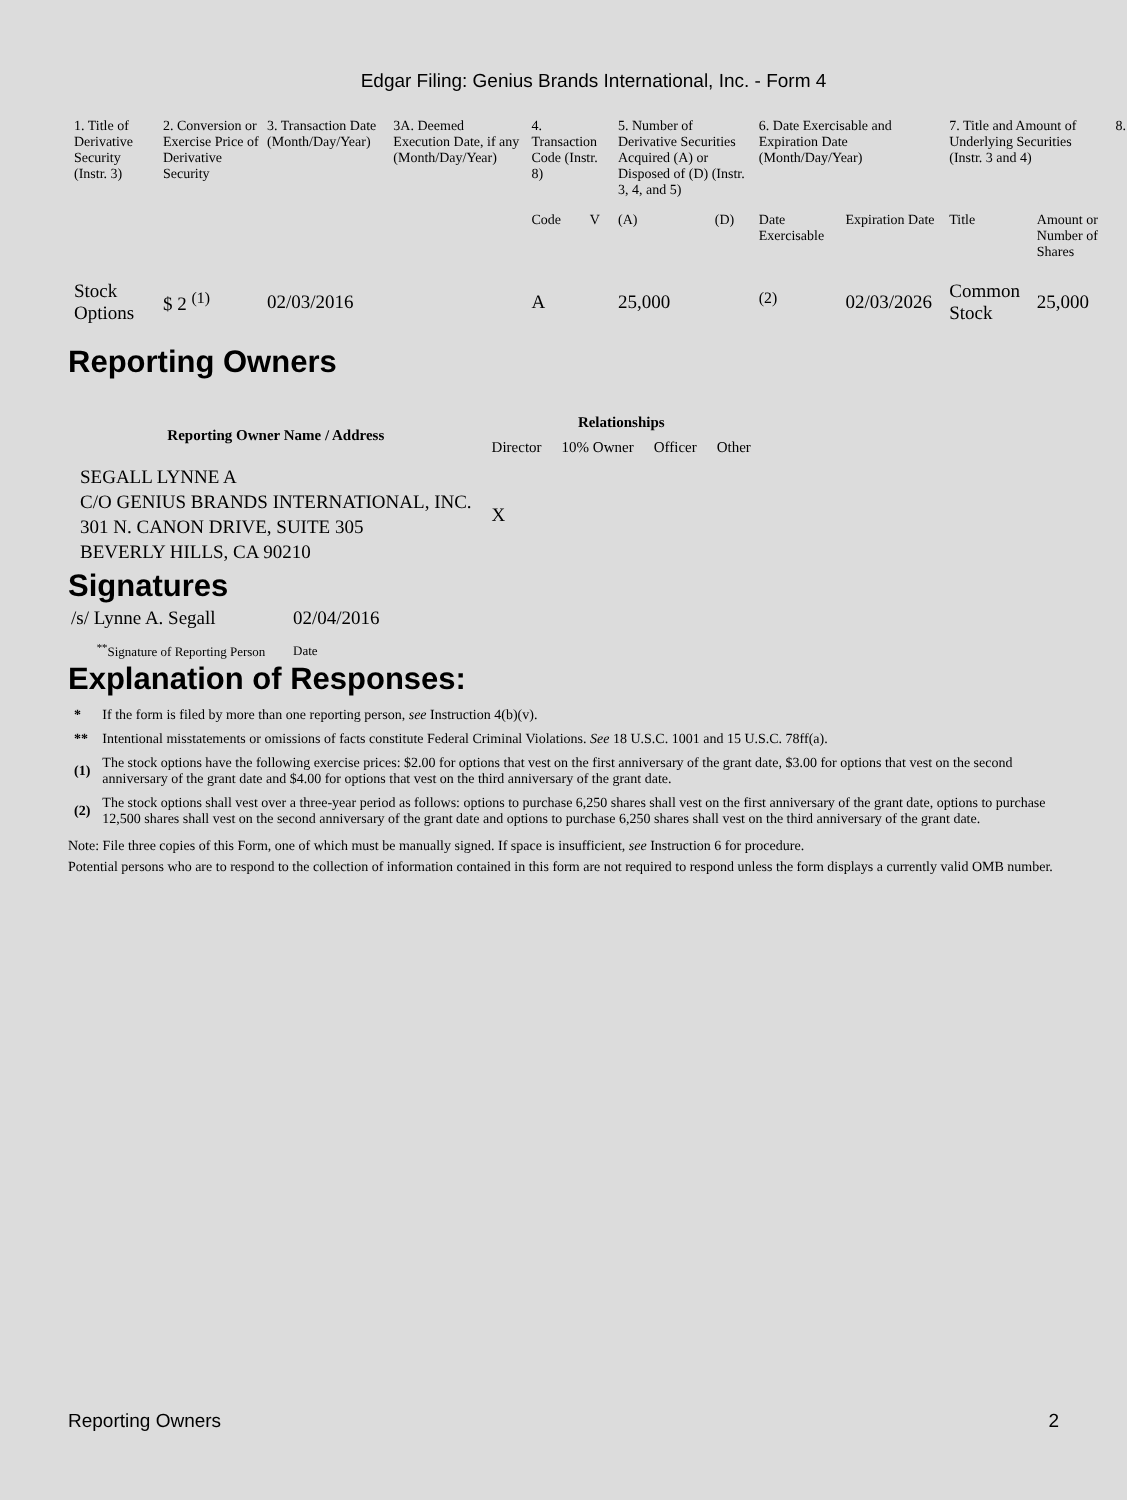Edgar Filing: Genius Brands International, Inc. - Form 4
| 1. Title of Derivative Security (Instr. 3) | 2. Conversion or Exercise Price of Derivative Security | 3. Transaction Date (Month/Day/Year) | 3A. Deemed Execution Date, if any (Month/Day/Year) | 4. Transaction Code (Instr. 8) | | 5. Number of Derivative Securities Acquired (A) or Disposed of (D) (Instr. 3, 4, and 5) | | 6. Date Exercisable and Expiration Date (Month/Day/Year) | | 7. Title and Amount of Underlying Securities (Instr. 3 and 4) | | 8. |
| --- | --- | --- | --- | --- | --- | --- | --- | --- | --- | --- | --- | --- |
| | | | | Code | V | (A) | (D) | Date Exercisable | Expiration Date | Title | Amount or Number of Shares | |
| Stock Options | $ 2 <sup>(1)</sup> | 02/03/2016 | | A | | 25,000 | | <sup>(2)</sup> | 02/03/2026 | Common Stock | 25,000 | |
Reporting Owners
| Reporting Owner Name / Address | Relationships | | | |
| --- | --- | --- | --- | --- |
| | Director | 10% Owner | Officer | Other |
| SEGALL LYNNE A C/O GENIUS BRANDS INTERNATIONAL, INC. 301 N. CANON DRIVE, SUITE 305 BEVERLY HILLS, CA 90210 | X | | | |
Signatures
| /s/ Lynne A. Segall | 02/04/2016 |
| <sup>**</sup> Signature of Reporting Person | Date |
Explanation of Responses:
| * | If the form is filed by more than one reporting person, see Instruction 4(b)(v). |
| ** | Intentional misstatements or omissions of facts constitute Federal Criminal Violations. See 18 U.S.C. 1001 and 15 U.S.C. 78ff(a). |
| (1) | The stock options have the following exercise prices: $2.00 for options that vest on the first anniversary of the grant date, $3.00 for options that vest on the second anniversary of the grant date and $4.00 for options that vest on the third anniversary of the grant date. |
| (2) | The stock options shall vest over a three-year period as follows: options to purchase 6,250 shares shall vest on the first anniversary of the grant date, options to purchase 12,500 shares shall vest on the second anniversary of the grant date and options to purchase 6,250 shares shall vest on the third anniversary of the grant date. |
Note: File three copies of this Form, one of which must be manually signed. If space is insufficient, see Instruction 6 for procedure.
Potential persons who are to respond to the collection of information contained in this form are not required to respond unless the form displays a currently valid OMB number.
Reporting Owners 2